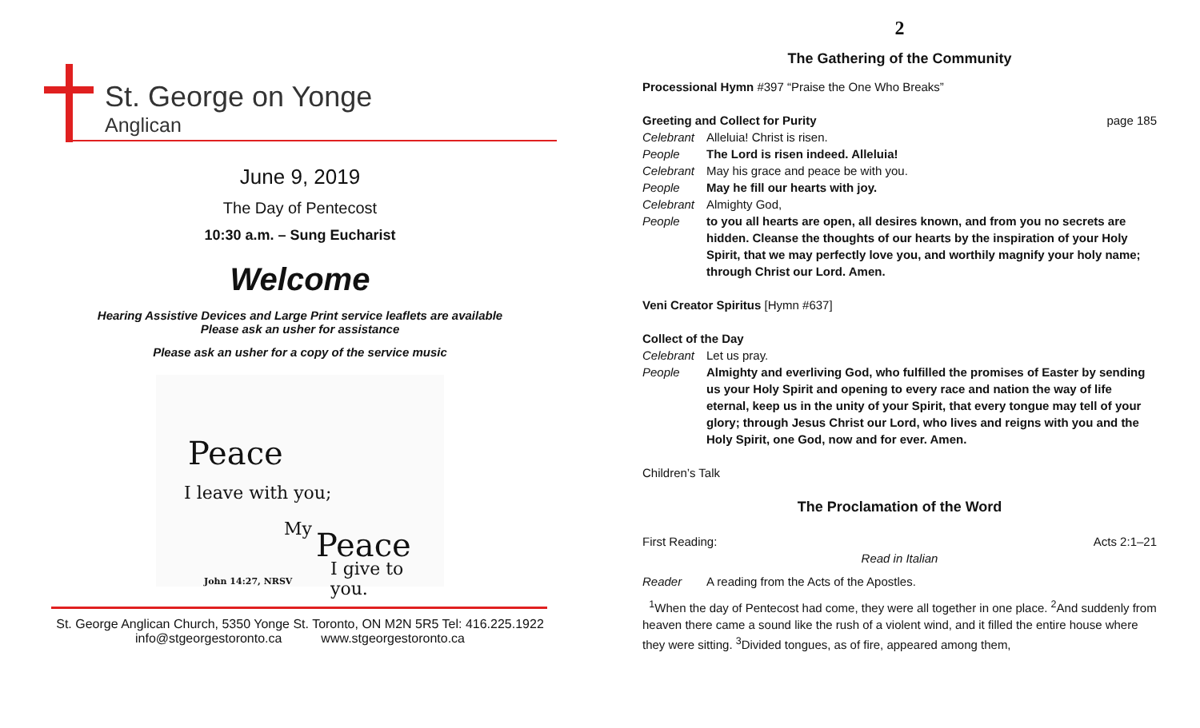St. George on Yonge
Anglican
June 9, 2019
The Day of Pentecost
10:30 a.m. – Sung Eucharist
Welcome
Hearing Assistive Devices and Large Print service leaflets are available
Please ask an usher for assistance
Please ask an usher for a copy of the service music
Peace
I leave with you;
My Peace
I give to you.
John 14:27, NRSV
St. George Anglican Church, 5350 Yonge St. Toronto, ON M2N 5R5 Tel: 416.225.1922
info@stgeorgestoronto.ca www.stgeorgestoronto.ca
2
The Gathering of the Community
Processional Hymn #397 “Praise the One Who Breaks”
Greeting and Collect for Purity page 185
Celebrant Alleluia! Christ is risen.
People The Lord is risen indeed. Alleluia!
Celebrant May his grace and peace be with you.
People May he fill our hearts with joy.
Celebrant Almighty God,
People to you all hearts are open, all desires known, and from you no secrets are hidden. Cleanse the thoughts of our hearts by the inspiration of your Holy Spirit, that we may perfectly love you, and worthily magnify your holy name; through Christ our Lord. Amen.
Veni Creator Spiritus [Hymn #637]
Collect of the Day
Celebrant Let us pray.
People Almighty and everliving God, who fulfilled the promises of Easter by sending us your Holy Spirit and opening to every race and nation the way of life eternal, keep us in the unity of your Spirit, that every tongue may tell of your glory; through Jesus Christ our Lord, who lives and reigns with you and the Holy Spirit, one God, now and for ever. Amen.
Children’s Talk
The Proclamation of the Word
First Reading: Acts 2:1–21
Read in Italian
Reader A reading from the Acts of the Apostles.
<sup>1</sup> When the day of Pentecost had come, they were all together in one place. <sup>2</sup>And suddenly from heaven there came a sound like the rush of a violent wind, and it filled the entire house where they were sitting. <sup>3</sup>Divided tongues, as of fire, appeared among them,